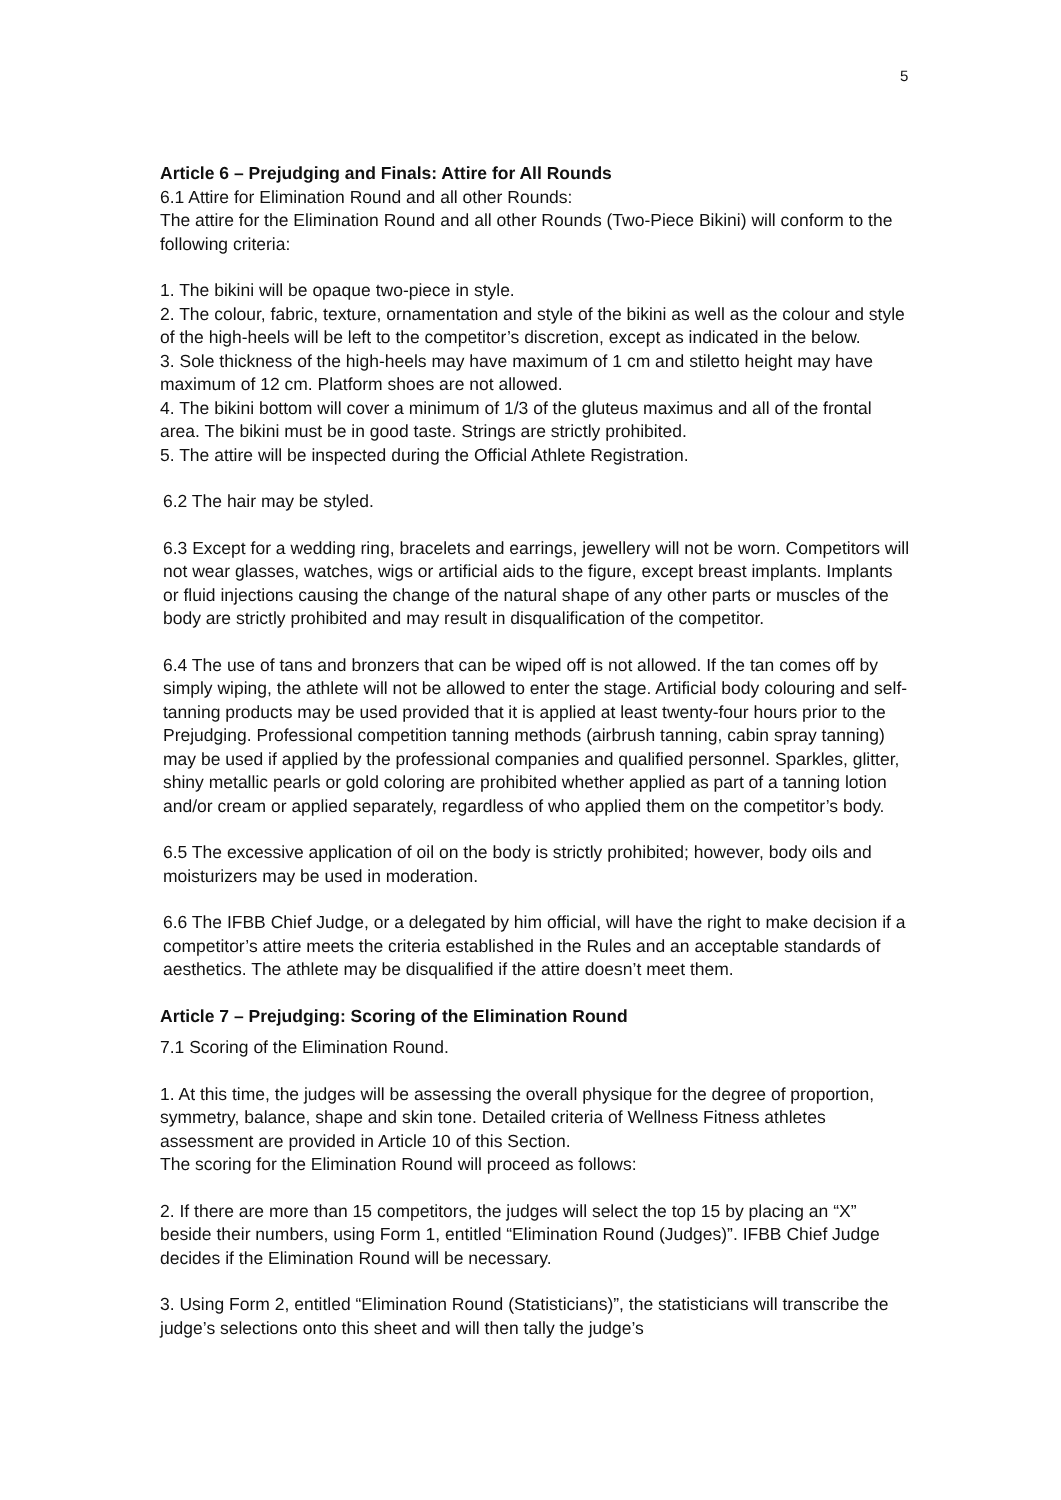5
Article 6 – Prejudging and Finals: Attire for All Rounds
6.1 Attire for Elimination Round and all other Rounds:
The attire for the Elimination Round and all other Rounds (Two-Piece Bikini) will conform to the following criteria:
1. The bikini will be opaque two-piece in style.
2. The colour, fabric, texture, ornamentation and style of the bikini as well as the colour and style of the high-heels will be left to the competitor’s discretion, except as indicated in the below.
3. Sole thickness of the high-heels may have maximum of 1 cm and stiletto height may have maximum of 12 cm. Platform shoes are not allowed.
4. The bikini bottom will cover a minimum of 1/3 of the gluteus maximus and all of the frontal area. The bikini must be in good taste. Strings are strictly prohibited.
5. The attire will be inspected during the Official Athlete Registration.
6.2 The hair may be styled.
6.3 Except for a wedding ring, bracelets and earrings, jewellery will not be worn. Competitors will not wear glasses, watches, wigs or artificial aids to the figure, except breast implants. Implants or fluid injections causing the change of the natural shape of any other parts or muscles of the body are strictly prohibited and may result in disqualification of the competitor.
6.4 The use of tans and bronzers that can be wiped off is not allowed. If the tan comes off by simply wiping, the athlete will not be allowed to enter the stage. Artificial body colouring and self-tanning products may be used provided that it is applied at least twenty-four hours prior to the Prejudging. Professional competition tanning methods (airbrush tanning, cabin spray tanning) may be used if applied by the professional companies and qualified personnel. Sparkles, glitter, shiny metallic pearls or gold coloring are prohibited whether applied as part of a tanning lotion and/or cream or applied separately, regardless of who applied them on the competitor’s body.
6.5 The excessive application of oil on the body is strictly prohibited; however, body oils and moisturizers may be used in moderation.
6.6 The IFBB Chief Judge, or a delegated by him official, will have the right to make decision if a competitor’s attire meets the criteria established in the Rules and an acceptable standards of aesthetics. The athlete may be disqualified if the attire doesn’t meet them.
Article 7 – Prejudging: Scoring of the Elimination Round
7.1 Scoring of the Elimination Round.
1. At this time, the judges will be assessing the overall physique for the degree of proportion, symmetry, balance, shape and skin tone. Detailed criteria of Wellness Fitness athletes assessment are provided in Article 10 of this Section.
The scoring for the Elimination Round will proceed as follows:
2. If there are more than 15 competitors, the judges will select the top 15 by placing an “X” beside their numbers, using Form 1, entitled “Elimination Round (Judges)”. IFBB Chief Judge decides if the Elimination Round will be necessary.
3. Using Form 2, entitled “Elimination Round (Statisticians)”, the statisticians will transcribe the judge’s selections onto this sheet and will then tally the judge’s